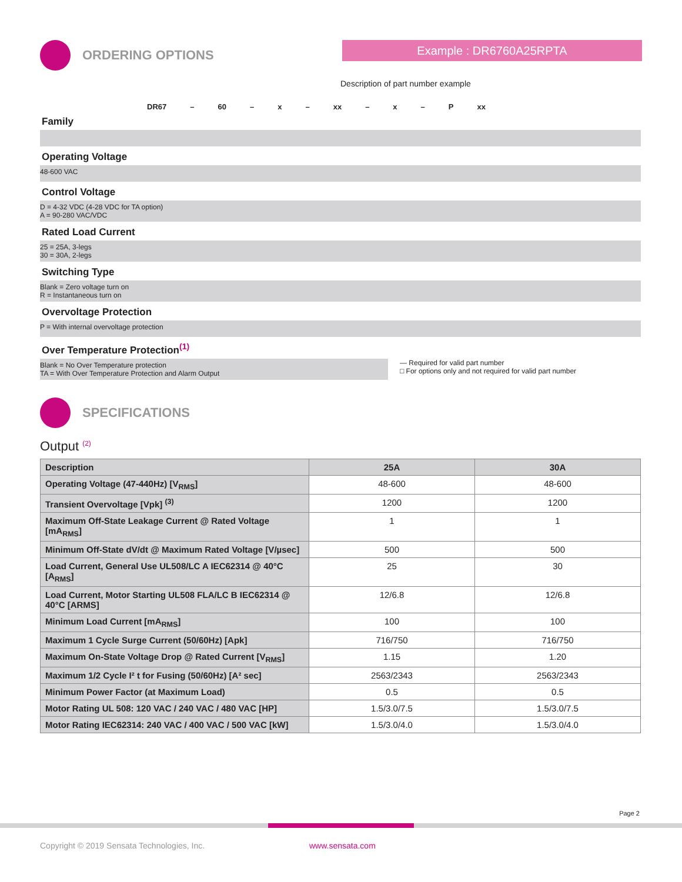ORDERING OPTIONS
Example : DR6760A25RPTA
Description of part number example
DR67 – 60 – x – xx – x – P xx
Family
Operating Voltage
48-600 VAC
Control Voltage
D = 4-32 VDC (4-28 VDC for TA option)
A = 90-280 VAC/VDC
Rated Load Current
25 = 25A, 3-legs
30 = 30A, 2-legs
Switching Type
Blank = Zero voltage turn on
R = Instantaneous turn on
Overvoltage Protection
P = With internal overvoltage protection
Over Temperature Protection<sup>(1)</sup>
Blank = No Over Temperature protection
TA = With Over Temperature Protection and Alarm Output
— Required for valid part number
□ For options only and not required for valid part number
SPECIFICATIONS
Output <sup>(2)</sup>
| Description | 25A | 30A |
| --- | --- | --- |
| Operating Voltage (47-440Hz) [V<sub>RMS</sub>] | 48-600 | 48-600 |
| Transient Overvoltage [Vpk] <sup>(3)</sup> | 1200 | 1200 |
| Maximum Off-State Leakage Current @ Rated Voltage [mA<sub>RMS</sub>] | 1 | 1 |
| Minimum Off-State dV/dt @ Maximum Rated Voltage [V/µsec] | 500 | 500 |
| Load Current, General Use UL508/LC A IEC62314 @ 40°C [A<sub>RMS</sub>] | 25 | 30 |
| Load Current, Motor Starting UL508 FLA/LC B IEC62314 @ 40°C [ARMS] | 12/6.8 | 12/6.8 |
| Minimum Load Current [mA<sub>RMS</sub>] | 100 | 100 |
| Maximum 1 Cycle Surge Current (50/60Hz) [Apk] | 716/750 | 716/750 |
| Maximum On-State Voltage Drop @ Rated Current [V<sub>RMS</sub>] | 1.15 | 1.20 |
| Maximum 1/2 Cycle I² t for Fusing (50/60Hz) [A² sec] | 2563/2343 | 2563/2343 |
| Minimum Power Factor (at Maximum Load) | 0.5 | 0.5 |
| Motor Rating UL 508: 120 VAC / 240 VAC / 480 VAC [HP] | 1.5/3.0/7.5 | 1.5/3.0/7.5 |
| Motor Rating IEC62314: 240 VAC / 400 VAC / 500 VAC [kW] | 1.5/3.0/4.0 | 1.5/3.0/4.0 |
Page 2
Copyright © 2019 Sensata Technologies, Inc.
www.sensata.com